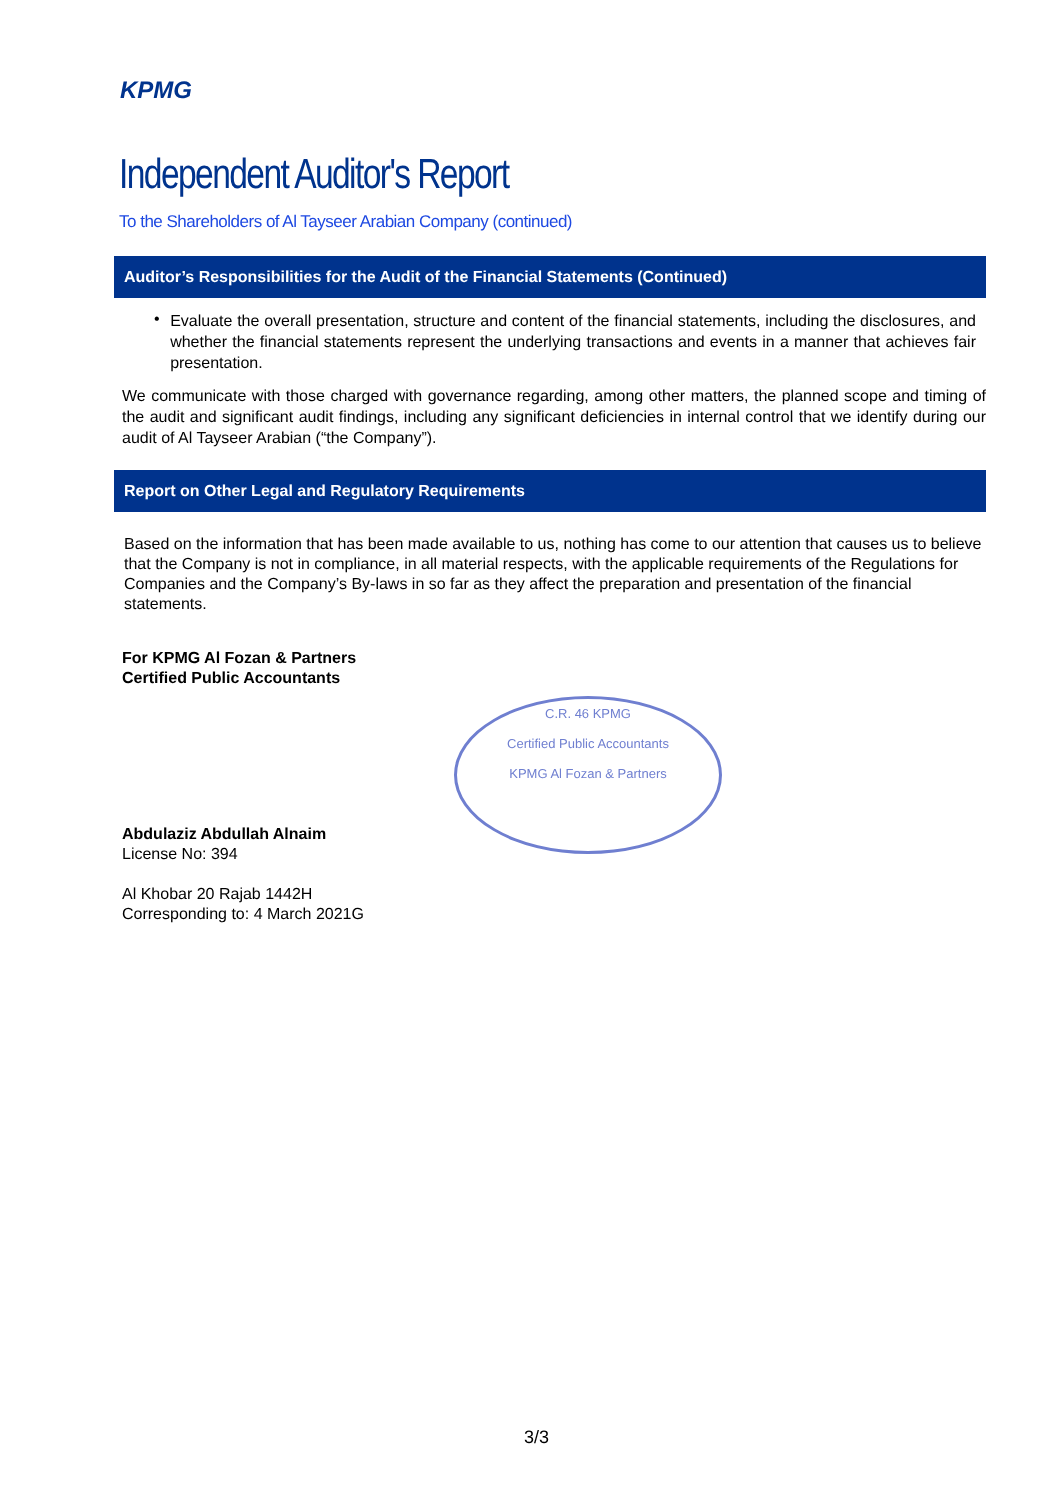KPMG
Independent Auditor's Report
To the Shareholders of Al Tayseer Arabian Company (continued)
Auditor’s Responsibilities for the Audit of the Financial Statements (Continued)
•
Evaluate the overall presentation, structure and content of the financial statements, including the disclosures, and whether the financial statements represent the underlying transactions and events in a manner that achieves fair presentation.
We communicate with those charged with governance regarding, among other matters, the planned scope and timing of the audit and significant audit findings, including any significant deficiencies in internal control that we identify during our audit of Al Tayseer Arabian (“the Company”).
Report on Other Legal and Regulatory Requirements
Based on the information that has been made available to us, nothing has come to our attention that causes us to believe that the Company is not in compliance, in all material respects, with the applicable requirements of the Regulations for Companies and the Company’s By-laws in so far as they affect the preparation and presentation of the financial statements.
For KPMG Al Fozan & Partners
Certified Public Accountants
C.R. 46 KPMG
Certified Public Accountants
KPMG Al Fozan & Partners
Abdulaziz Abdullah Alnaim
License No: 394
Al Khobar 20 Rajab 1442H
Corresponding to: 4 March 2021G
3/3